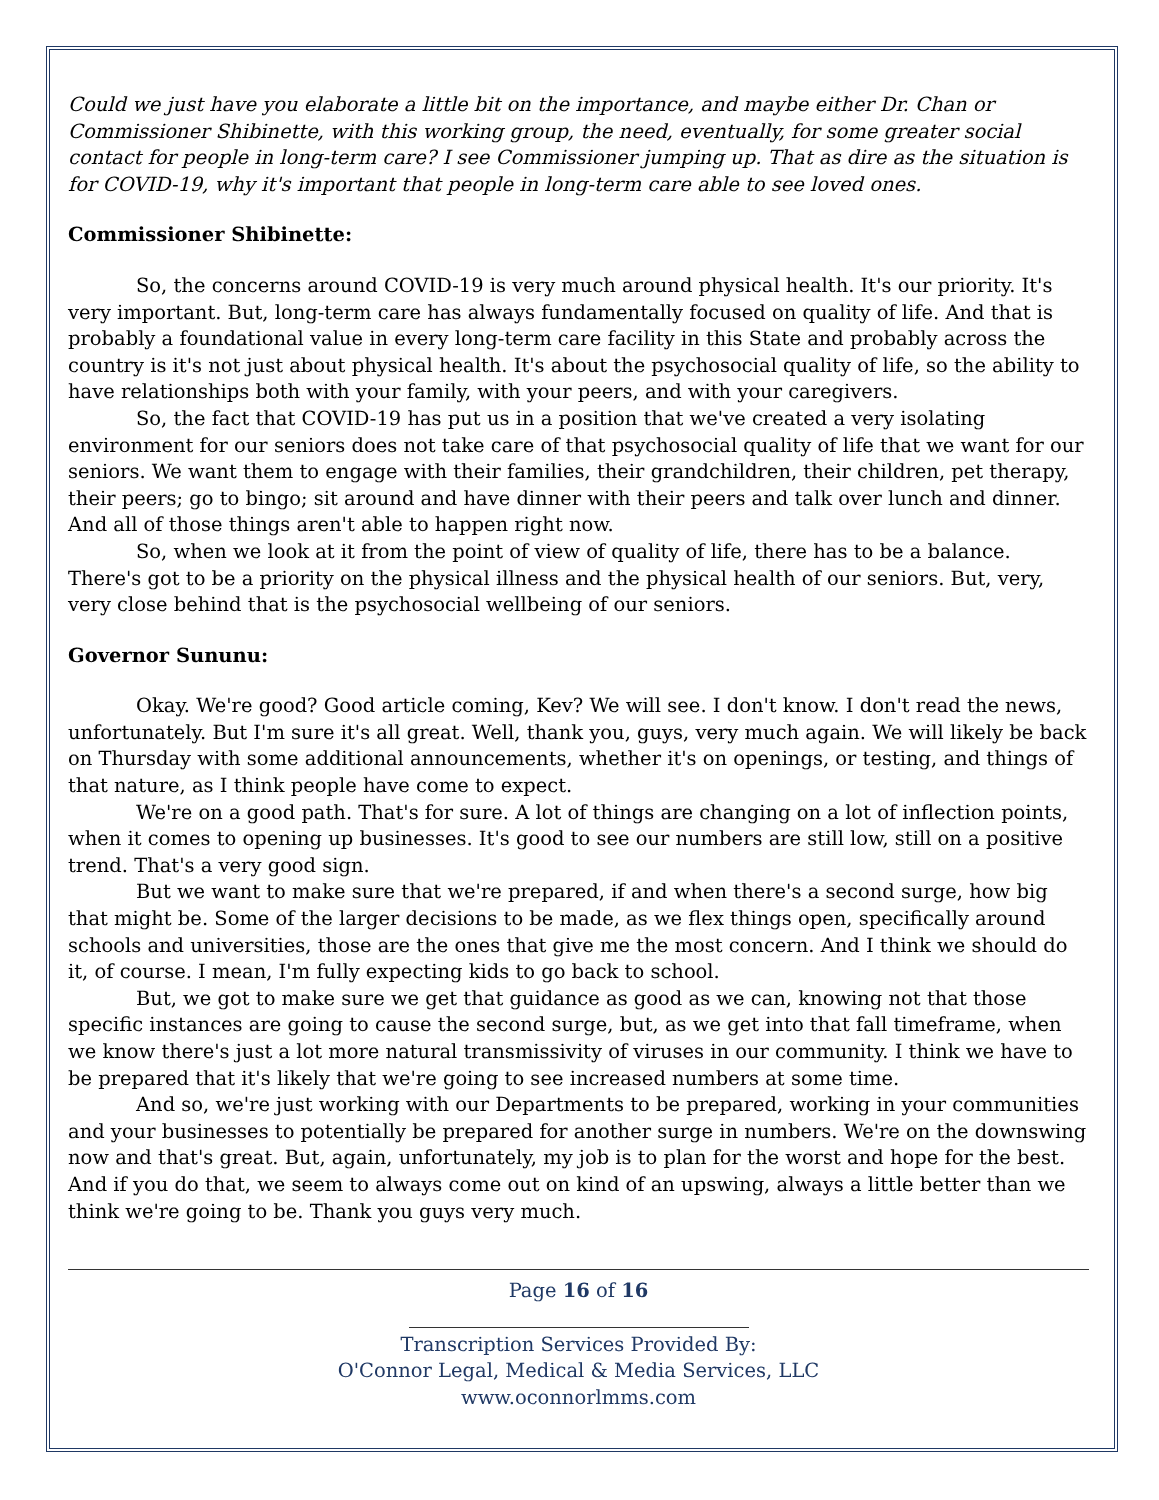Could we just have you elaborate a little bit on the importance, and maybe either Dr. Chan or Commissioner Shibinette, with this working group, the need, eventually, for some greater social contact for people in long-term care? I see Commissioner jumping up. That as dire as the situation is for COVID-19, why it's important that people in long-term care able to see loved ones.
Commissioner Shibinette:
So, the concerns around COVID-19 is very much around physical health. It's our priority. It's very important. But, long-term care has always fundamentally focused on quality of life. And that is probably a foundational value in every long-term care facility in this State and probably across the country is it's not just about physical health. It's about the psychosocial quality of life, so the ability to have relationships both with your family, with your peers, and with your caregivers.
So, the fact that COVID-19 has put us in a position that we've created a very isolating environment for our seniors does not take care of that psychosocial quality of life that we want for our seniors. We want them to engage with their families, their grandchildren, their children, pet therapy, their peers; go to bingo; sit around and have dinner with their peers and talk over lunch and dinner. And all of those things aren't able to happen right now.
So, when we look at it from the point of view of quality of life, there has to be a balance. There's got to be a priority on the physical illness and the physical health of our seniors. But, very, very close behind that is the psychosocial wellbeing of our seniors.
Governor Sununu:
Okay. We're good? Good article coming, Kev? We will see. I don't know. I don't read the news, unfortunately. But I'm sure it's all great. Well, thank you, guys, very much again. We will likely be back on Thursday with some additional announcements, whether it's on openings, or testing, and things of that nature, as I think people have come to expect.
We're on a good path. That's for sure. A lot of things are changing on a lot of inflection points, when it comes to opening up businesses. It's good to see our numbers are still low, still on a positive trend. That's a very good sign.
But we want to make sure that we're prepared, if and when there's a second surge, how big that might be. Some of the larger decisions to be made, as we flex things open, specifically around schools and universities, those are the ones that give me the most concern. And I think we should do it, of course. I mean, I'm fully expecting kids to go back to school.
But, we got to make sure we get that guidance as good as we can, knowing not that those specific instances are going to cause the second surge, but, as we get into that fall timeframe, when we know there's just a lot more natural transmissivity of viruses in our community. I think we have to be prepared that it's likely that we're going to see increased numbers at some time.
And so, we're just working with our Departments to be prepared, working in your communities and your businesses to potentially be prepared for another surge in numbers. We're on the downswing now and that's great. But, again, unfortunately, my job is to plan for the worst and hope for the best. And if you do that, we seem to always come out on kind of an upswing, always a little better than we think we're going to be. Thank you guys very much.
Page 16 of 16
Transcription Services Provided By:
O'Connor Legal, Medical & Media Services, LLC
www.oconnorlmms.com